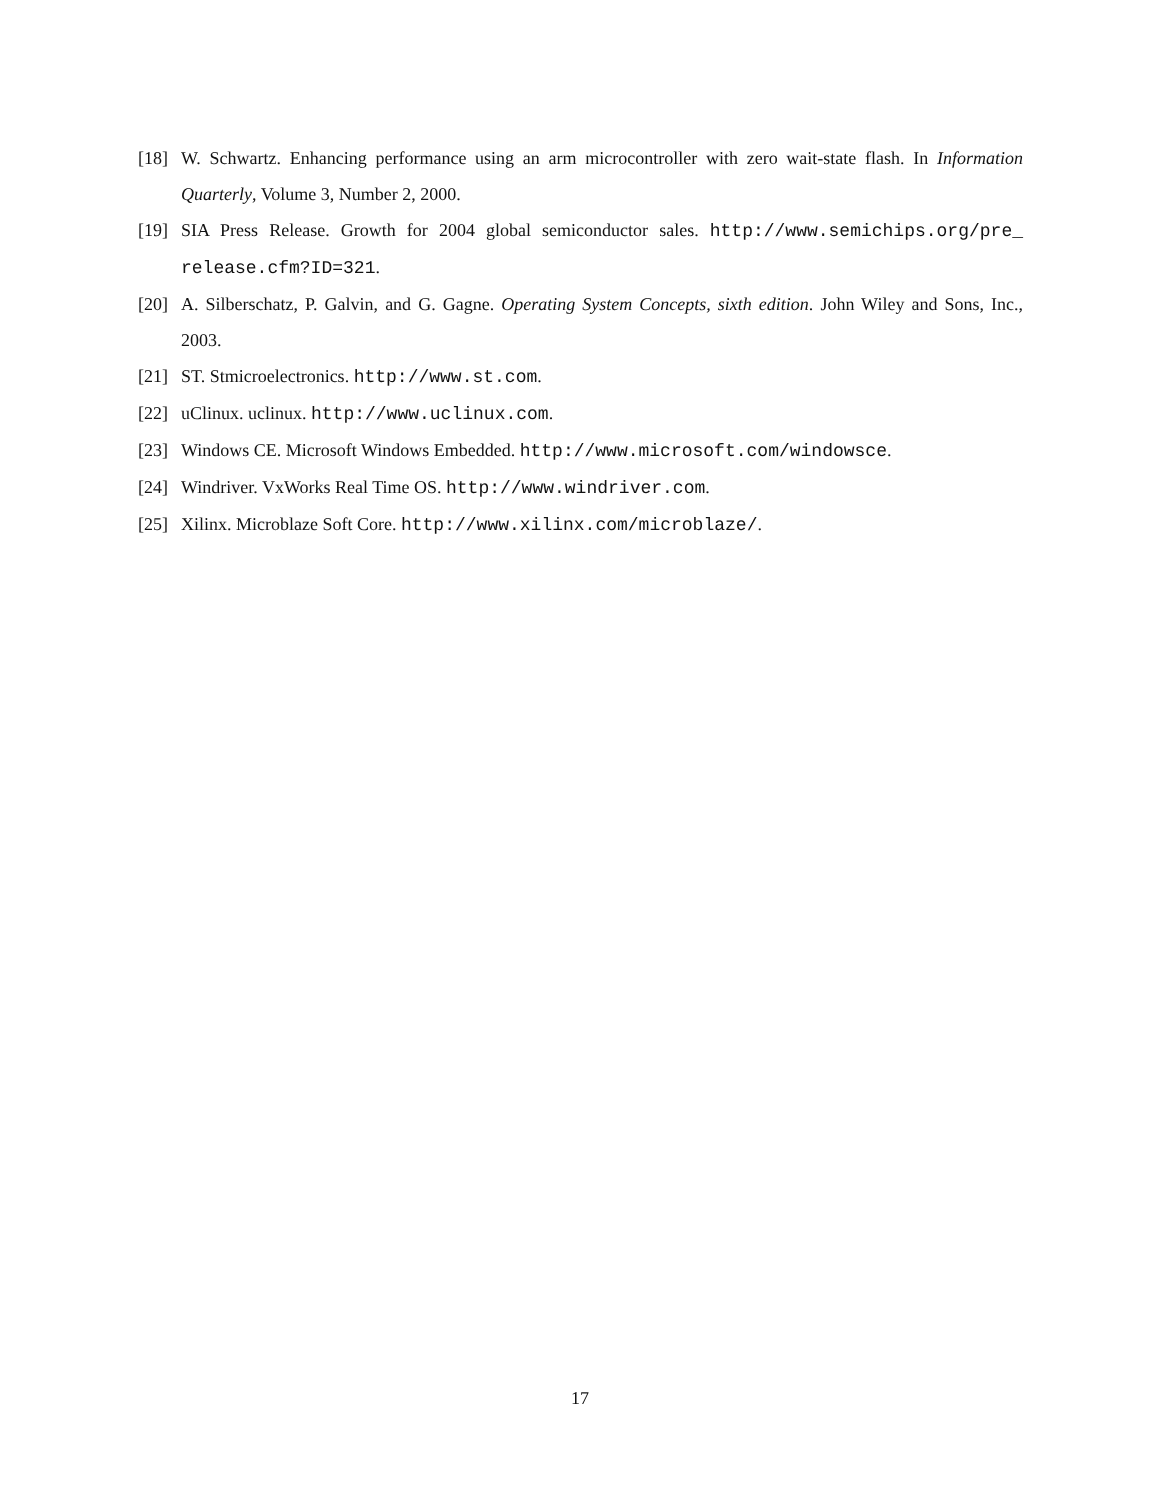[18] W. Schwartz. Enhancing performance using an arm microcontroller with zero wait-state flash. In Information Quarterly, Volume 3, Number 2, 2000.
[19] SIA Press Release. Growth for 2004 global semiconductor sales. http://www.semichips.org/pre_ release.cfm?ID=321.
[20] A. Silberschatz, P. Galvin, and G. Gagne. Operating System Concepts, sixth edition. John Wiley and Sons, Inc., 2003.
[21] ST. Stmicroelectronics. http://www.st.com.
[22] uClinux. uclinux. http://www.uclinux.com.
[23] Windows CE. Microsoft Windows Embedded. http://www.microsoft.com/windowsce.
[24] Windriver. VxWorks Real Time OS. http://www.windriver.com.
[25] Xilinx. Microblaze Soft Core. http://www.xilinx.com/microblaze/.
17